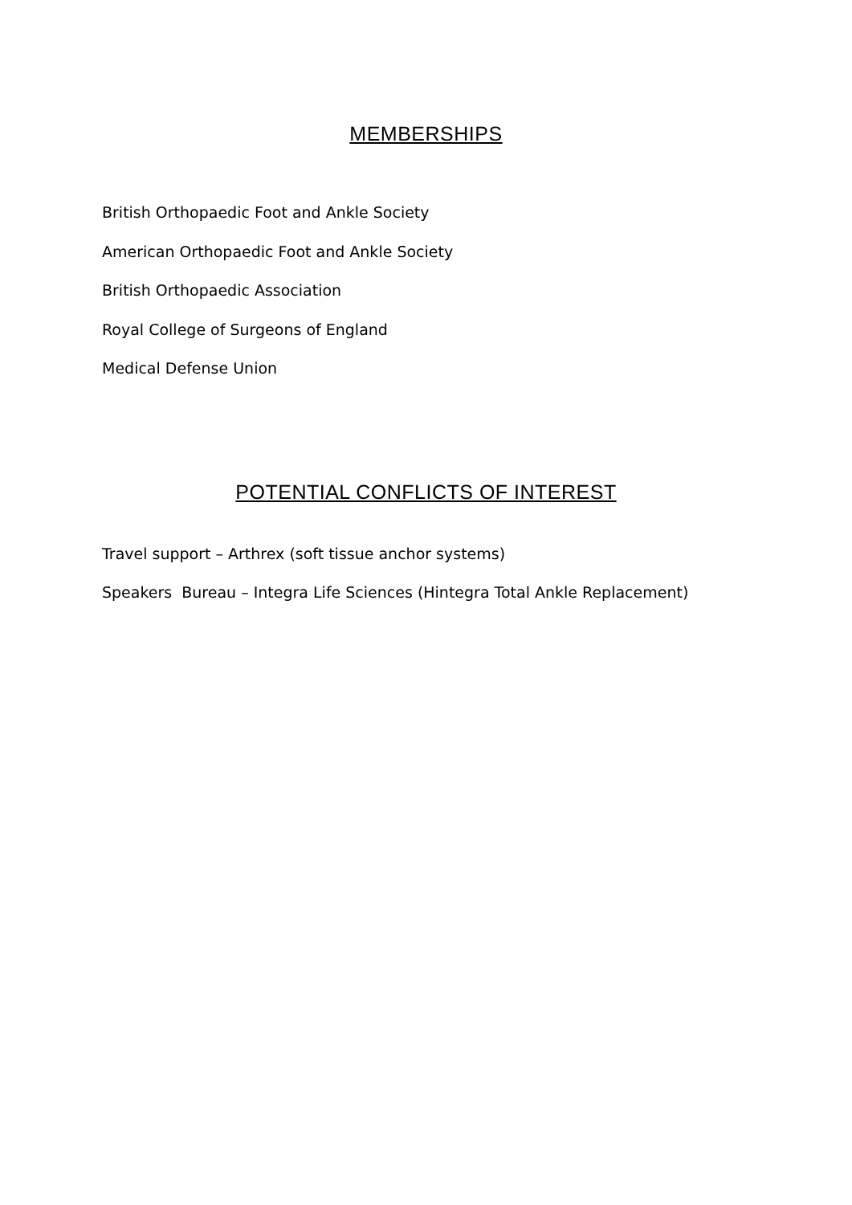MEMBERSHIPS
British Orthopaedic Foot and Ankle Society
American Orthopaedic Foot and Ankle Society
British Orthopaedic Association
Royal College of Surgeons of England
Medical Defense Union
POTENTIAL CONFLICTS OF INTEREST
Travel support – Arthrex (soft tissue anchor systems)
Speakers Bureau – Integra Life Sciences (Hintegra Total Ankle Replacement)